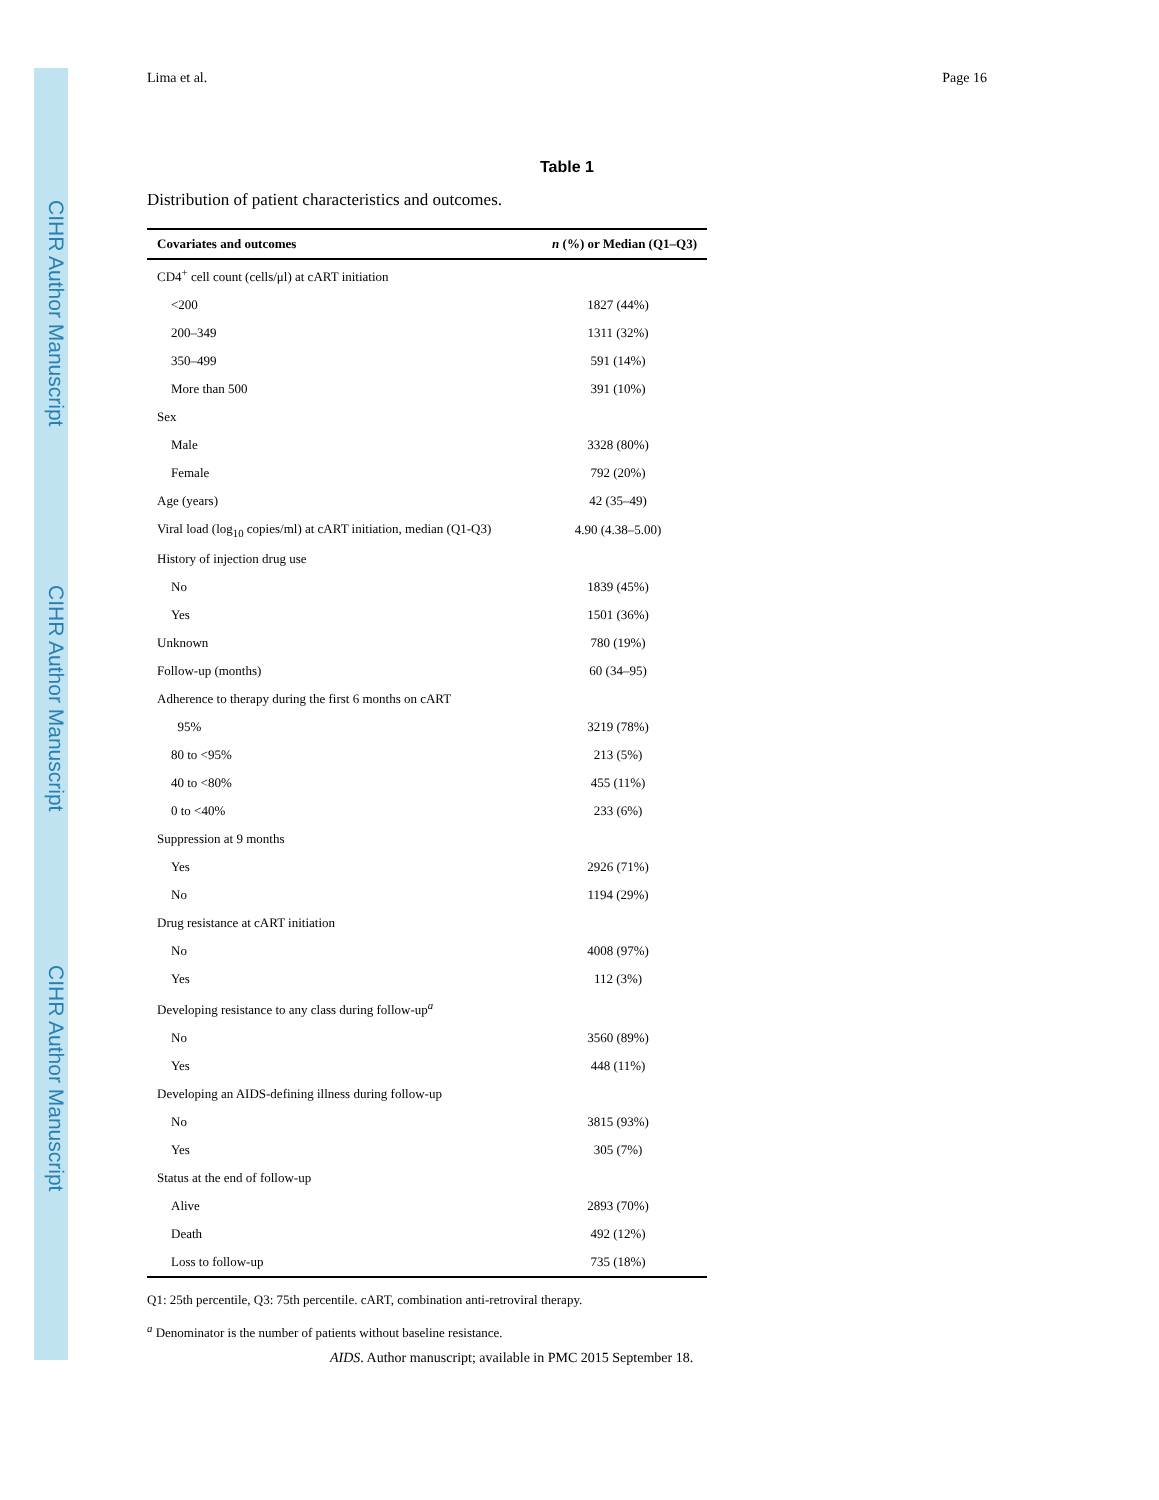CIHR Author Manuscript
CIHR Author Manuscript
CIHR Author Manuscript
Lima et al. Page 16
Table 1
Distribution of patient characteristics and outcomes.
| Covariates and outcomes | n (%) or Median (Q1–Q3) |
| --- | --- |
| CD4<sup>+</sup> cell count (cells/μl) at cART initiation | |
| <200 | 1827 (44%) |
| 200–349 | 1311 (32%) |
| 350–499 | 591 (14%) |
| More than 500 | 391 (10%) |
| Sex | |
| Male | 3328 (80%) |
| Female | 792 (20%) |
| Age (years) | 42 (35–49) |
| Viral load (log<sub>10</sub> copies/ml) at cART initiation, median (Q1-Q3) | 4.90 (4.38–5.00) |
| History of injection drug use | |
| No | 1839 (45%) |
| Yes | 1501 (36%) |
| Unknown | 780 (19%) |
| Follow-up (months) | 60 (34–95) |
| Adherence to therapy during the first 6 months on cART | |
| 95% | 3219 (78%) |
| 80 to <95% | 213 (5%) |
| 40 to <80% | 455 (11%) |
| 0 to <40% | 233 (6%) |
| Suppression at 9 months | |
| Yes | 2926 (71%) |
| No | 1194 (29%) |
| Drug resistance at cART initiation | |
| No | 4008 (97%) |
| Yes | 112 (3%) |
| Developing resistance to any class during follow-up<sup>a</sup> | |
| No | 3560 (89%) |
| Yes | 448 (11%) |
| Developing an AIDS-defining illness during follow-up | |
| No | 3815 (93%) |
| Yes | 305 (7%) |
| Status at the end of follow-up | |
| Alive | 2893 (70%) |
| Death | 492 (12%) |
| Loss to follow-up | 735 (18%) |
Q1: 25th percentile, Q3: 75th percentile. cART, combination anti-retroviral therapy.
<sup>a</sup> Denominator is the number of patients without baseline resistance.
AIDS. Author manuscript; available in PMC 2015 September 18.